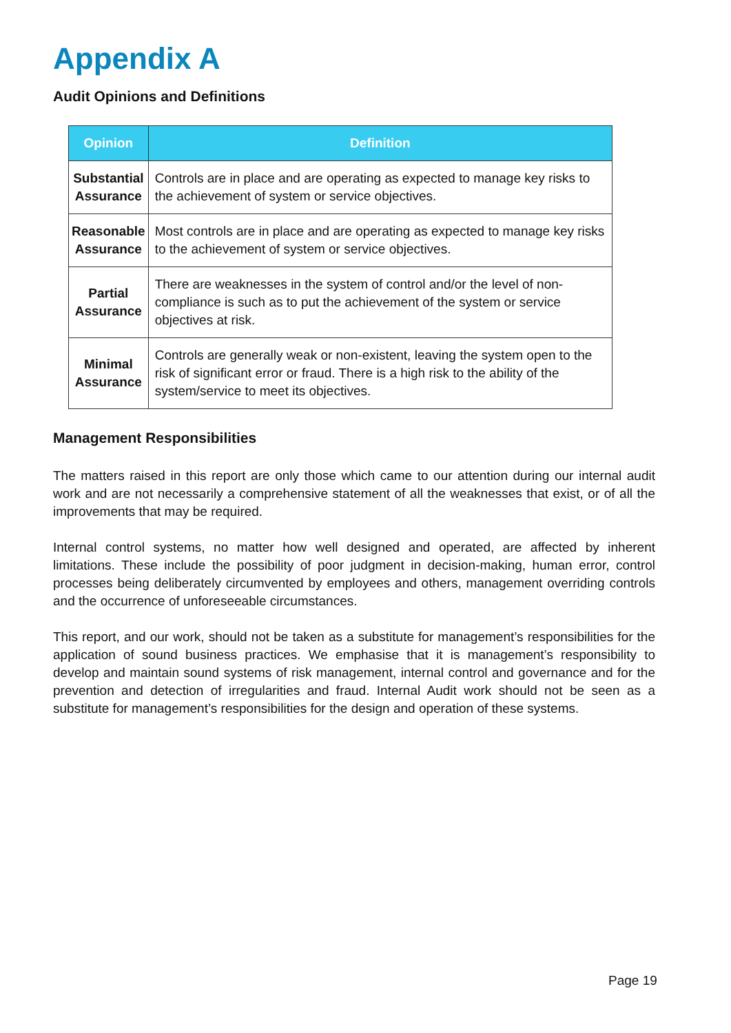Appendix A
Audit Opinions and Definitions
| Opinion | Definition |
| --- | --- |
| Substantial Assurance | Controls are in place and are operating as expected to manage key risks to the achievement of system or service objectives. |
| Reasonable Assurance | Most controls are in place and are operating as expected to manage key risks to the achievement of system or service objectives. |
| Partial Assurance | There are weaknesses in the system of control and/or the level of non-compliance is such as to put the achievement of the system or service objectives at risk. |
| Minimal Assurance | Controls are generally weak or non-existent, leaving the system open to the risk of significant error or fraud. There is a high risk to the ability of the system/service to meet its objectives. |
Management Responsibilities
The matters raised in this report are only those which came to our attention during our internal audit work and are not necessarily a comprehensive statement of all the weaknesses that exist, or of all the improvements that may be required.
Internal control systems, no matter how well designed and operated, are affected by inherent limitations. These include the possibility of poor judgment in decision-making, human error, control processes being deliberately circumvented by employees and others, management overriding controls and the occurrence of unforeseeable circumstances.
This report, and our work, should not be taken as a substitute for management’s responsibilities for the application of sound business practices. We emphasise that it is management’s responsibility to develop and maintain sound systems of risk management, internal control and governance and for the prevention and detection of irregularities and fraud. Internal Audit work should not be seen as a substitute for management’s responsibilities for the design and operation of these systems.
Page 19